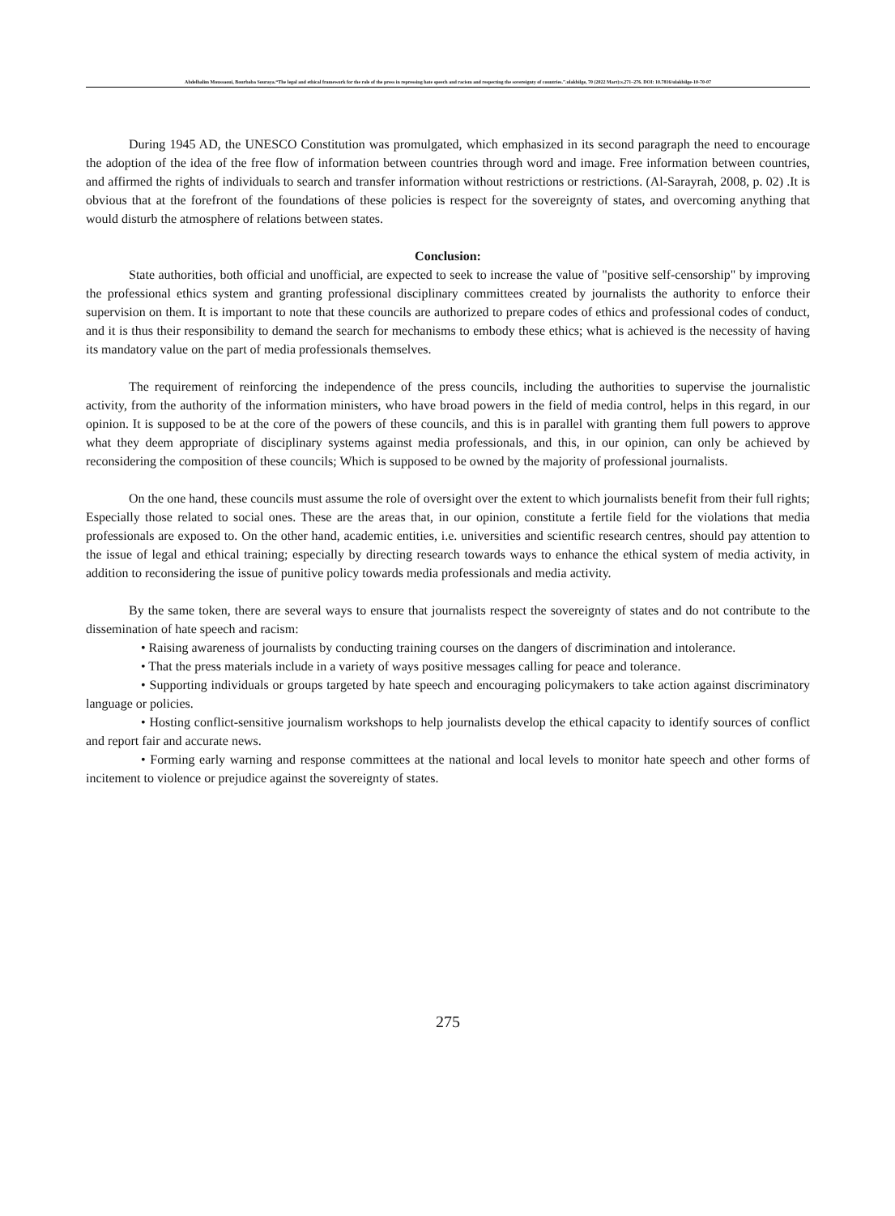Abdelhalim Moussaoui, Bourbaba Souraya.“The legal and ethical framework for the role of the press in repressing hate speech and racism and respecting the sovereignty of countries.”.ulakbilge, 70 (2022 Mart):s.271–276. DOI: 10.7816/ulakbilge-10-70-07
During 1945 AD, the UNESCO Constitution was promulgated, which emphasized in its second paragraph the need to encourage the adoption of the idea of the free flow of information between countries through word and image. Free information between countries, and affirmed the rights of individuals to search and transfer information without restrictions or restrictions. (Al-Sarayrah, 2008, p. 02) .It is obvious that at the forefront of the foundations of these policies is respect for the sovereignty of states, and overcoming anything that would disturb the atmosphere of relations between states.
Conclusion:
State authorities, both official and unofficial, are expected to seek to increase the value of "positive self-censorship" by improving the professional ethics system and granting professional disciplinary committees created by journalists the authority to enforce their supervision on them. It is important to note that these councils are authorized to prepare codes of ethics and professional codes of conduct, and it is thus their responsibility to demand the search for mechanisms to embody these ethics; what is achieved is the necessity of having its mandatory value on the part of media professionals themselves.
The requirement of reinforcing the independence of the press councils, including the authorities to supervise the journalistic activity, from the authority of the information ministers, who have broad powers in the field of media control, helps in this regard, in our opinion. It is supposed to be at the core of the powers of these councils, and this is in parallel with granting them full powers to approve what they deem appropriate of disciplinary systems against media professionals, and this, in our opinion, can only be achieved by reconsidering the composition of these councils; Which is supposed to be owned by the majority of professional journalists.
On the one hand, these councils must assume the role of oversight over the extent to which journalists benefit from their full rights; Especially those related to social ones. These are the areas that, in our opinion, constitute a fertile field for the violations that media professionals are exposed to. On the other hand, academic entities, i.e. universities and scientific research centres, should pay attention to the issue of legal and ethical training; especially by directing research towards ways to enhance the ethical system of media activity, in addition to reconsidering the issue of punitive policy towards media professionals and media activity.
By the same token, there are several ways to ensure that journalists respect the sovereignty of states and do not contribute to the dissemination of hate speech and racism:
• Raising awareness of journalists by conducting training courses on the dangers of discrimination and intolerance.
• That the press materials include in a variety of ways positive messages calling for peace and tolerance.
• Supporting individuals or groups targeted by hate speech and encouraging policymakers to take action against discriminatory language or policies.
• Hosting conflict-sensitive journalism workshops to help journalists develop the ethical capacity to identify sources of conflict and report fair and accurate news.
• Forming early warning and response committees at the national and local levels to monitor hate speech and other forms of incitement to violence or prejudice against the sovereignty of states.
275